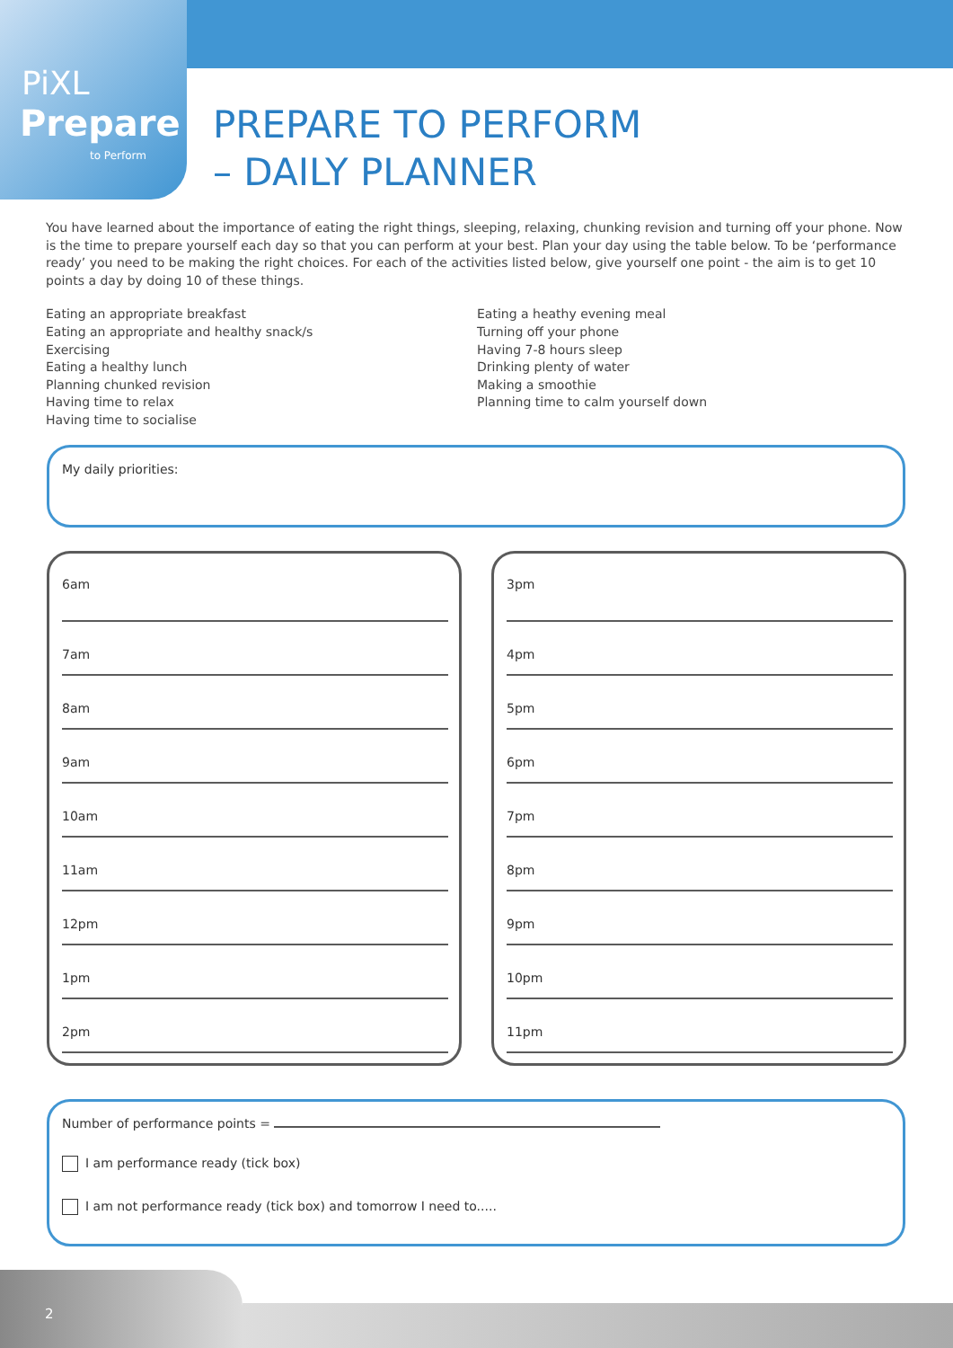PiXL
Prepare
to Perform
PREPARE TO PERFORM
– DAILY PLANNER
You have learned about the importance of eating the right things, sleeping, relaxing, chunking revision and turning off your phone. Now is the time to prepare yourself each day so that you can perform at your best. Plan your day using the table below. To be ‘performance ready’ you need to be making the right choices. For each of the activities listed below, give yourself one point - the aim is to get 10 points a day by doing 10 of these things.
Eating an appropriate breakfast
Eating an appropriate and healthy snack/s
Exercising
Eating a healthy lunch
Planning chunked revision
Having time to relax
Having time to socialise
Eating a heathy evening meal
Turning off your phone
Having 7-8 hours sleep
Drinking plenty of water
Making a smoothie
Planning time to calm yourself down
My daily priorities:
6am
7am
8am
9am
10am
11am
12pm
1pm
2pm
3pm
4pm
5pm
6pm
7pm
8pm
9pm
10pm
11pm
Number of performance points =
I am performance ready (tick box)
I am not performance ready (tick box) and tomorrow I need to.....
2